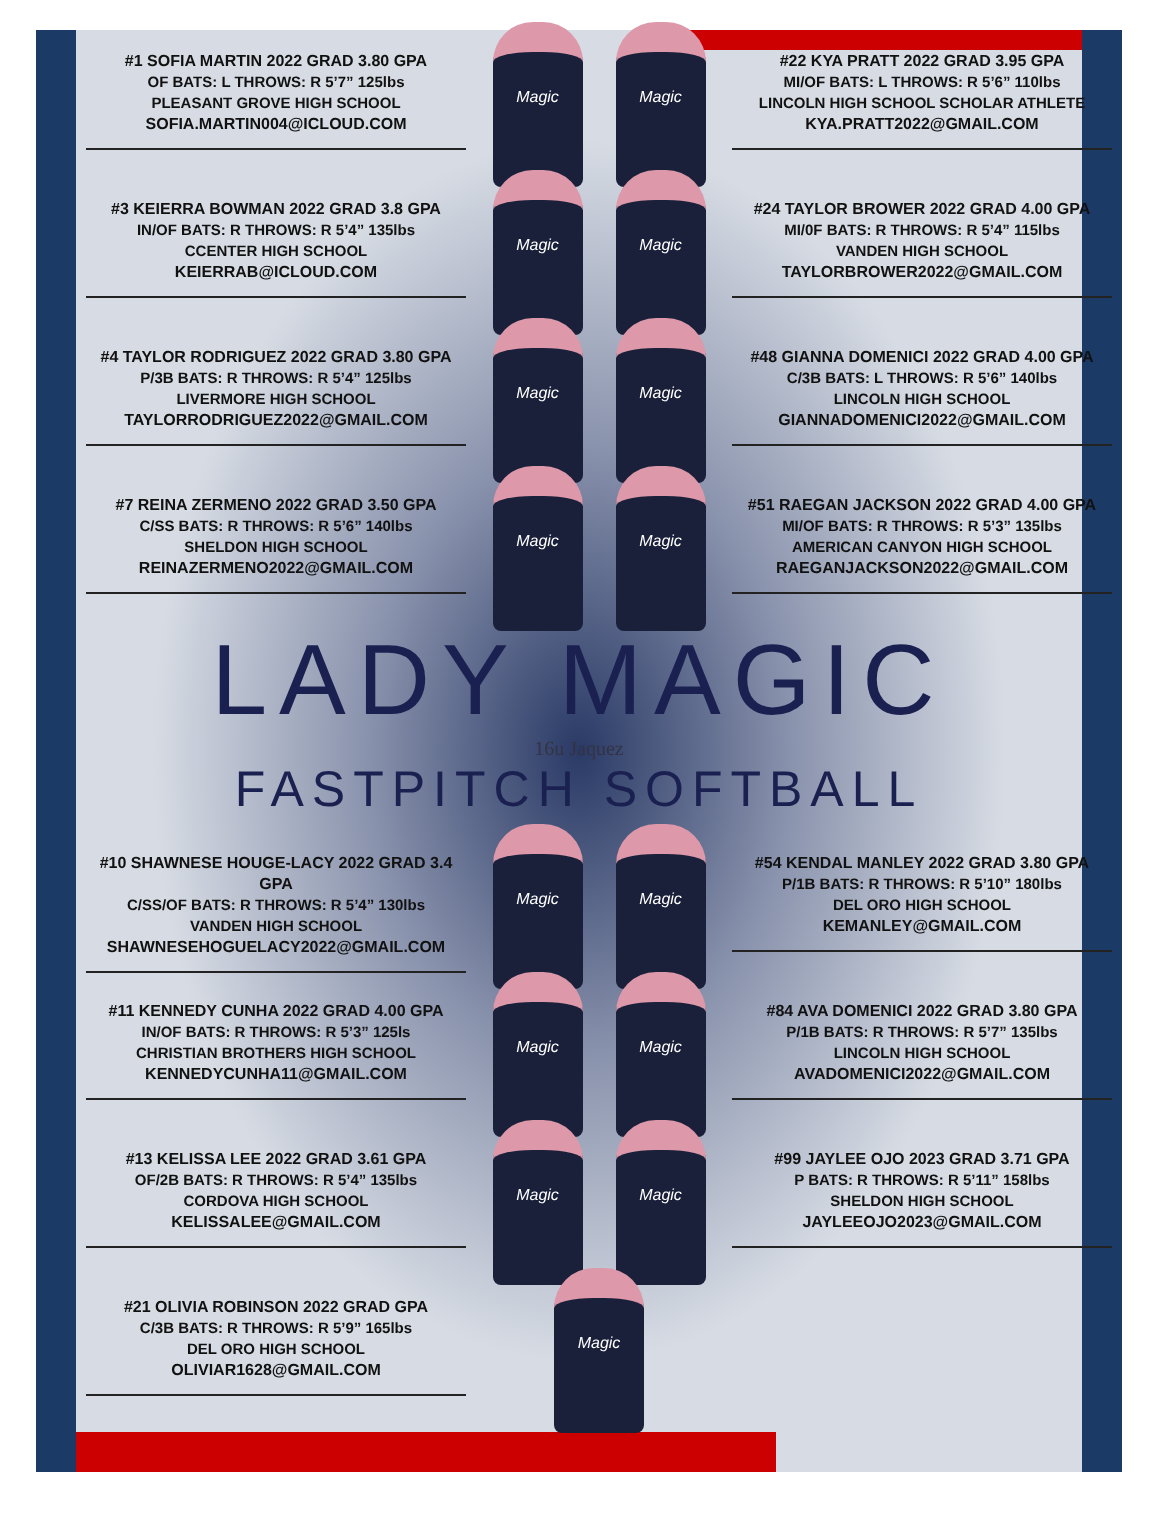#1 SOFIA MARTIN 2022 GRAD 3.80 GPA
OF BATS: L THROWS: R 5’7” 125lbs
PLEASANT GROVE HIGH SCHOOL
SOFIA.MARTIN004@ICLOUD.COM
Magic Magic
#22 KYA PRATT 2022 GRAD 3.95 GPA
MI/OF BATS: L THROWS: R 5’6” 110lbs
LINCOLN HIGH SCHOOL SCHOLAR ATHLETE
KYA.PRATT2022@GMAIL.COM
#3 KEIERRA BOWMAN 2022 GRAD 3.8 GPA
IN/OF BATS: R THROWS: R 5’4” 135lbs
CCENTER HIGH SCHOOL
KEIERRAB@ICLOUD.COM
Magic Magic
#24 TAYLOR BROWER 2022 GRAD 4.00 GPA
MI/0F BATS: R THROWS: R 5’4” 115lbs
VANDEN HIGH SCHOOL
TAYLORBROWER2022@GMAIL.COM
#4 TAYLOR RODRIGUEZ 2022 GRAD 3.80 GPA
P/3B BATS: R THROWS: R 5’4” 125lbs
LIVERMORE HIGH SCHOOL
TAYLORRODRIGUEZ2022@GMAIL.COM
Magic Magic
#48 GIANNA DOMENICI 2022 GRAD 4.00 GPA
C/3B BATS: L THROWS: R 5’6” 140lbs
LINCOLN HIGH SCHOOL
GIANNADOMENICI2022@GMAIL.COM
#7 REINA ZERMENO 2022 GRAD 3.50 GPA
C/SS BATS: R THROWS: R 5’6” 140lbs
SHELDON HIGH SCHOOL
REINAZERMENO2022@GMAIL.COM
Magic Magic
#51 RAEGAN JACKSON 2022 GRAD 4.00 GPA
MI/OF BATS: R THROWS: R 5’3” 135lbs
AMERICAN CANYON HIGH SCHOOL
RAEGANJACKSON2022@GMAIL.COM
LADY MAGIC
16u Jaquez
FASTPITCH SOFTBALL
#10 SHAWNESE HOUGE-LACY 2022 GRAD 3.4 GPA
C/SS/OF BATS: R THROWS: R 5’4” 130lbs
VANDEN HIGH SCHOOL
SHAWNESEHOGUELACY2022@GMAIL.COM
Magic Magic
#54 KENDAL MANLEY 2022 GRAD 3.80 GPA
P/1B BATS: R THROWS: R 5’10” 180lbs
DEL ORO HIGH SCHOOL
KEMANLEY@GMAIL.COM
#11 KENNEDY CUNHA 2022 GRAD 4.00 GPA
IN/OF BATS: R THROWS: R 5’3” 125ls
CHRISTIAN BROTHERS HIGH SCHOOL
KENNEDYCUNHA11@GMAIL.COM
Magic Magic
#84 AVA DOMENICI 2022 GRAD 3.80 GPA
P/1B BATS: R THROWS: R 5’7” 135lbs
LINCOLN HIGH SCHOOL
AVADOMENICI2022@GMAIL.COM
#13 KELISSA LEE 2022 GRAD 3.61 GPA
OF/2B BATS: R THROWS: R 5’4” 135lbs
CORDOVA HIGH SCHOOL
KELISSALEE@GMAIL.COM
Magic Magic
#99 JAYLEE OJO 2023 GRAD 3.71 GPA
P BATS: R THROWS: R 5’11” 158lbs
SHELDON HIGH SCHOOL
JAYLEEOJO2023@GMAIL.COM
#21 OLIVIA ROBINSON 2022 GRAD GPA
C/3B BATS: R THROWS: R 5’9” 165lbs
DEL ORO HIGH SCHOOL
OLIVIAR1628@GMAIL.COM
Magic